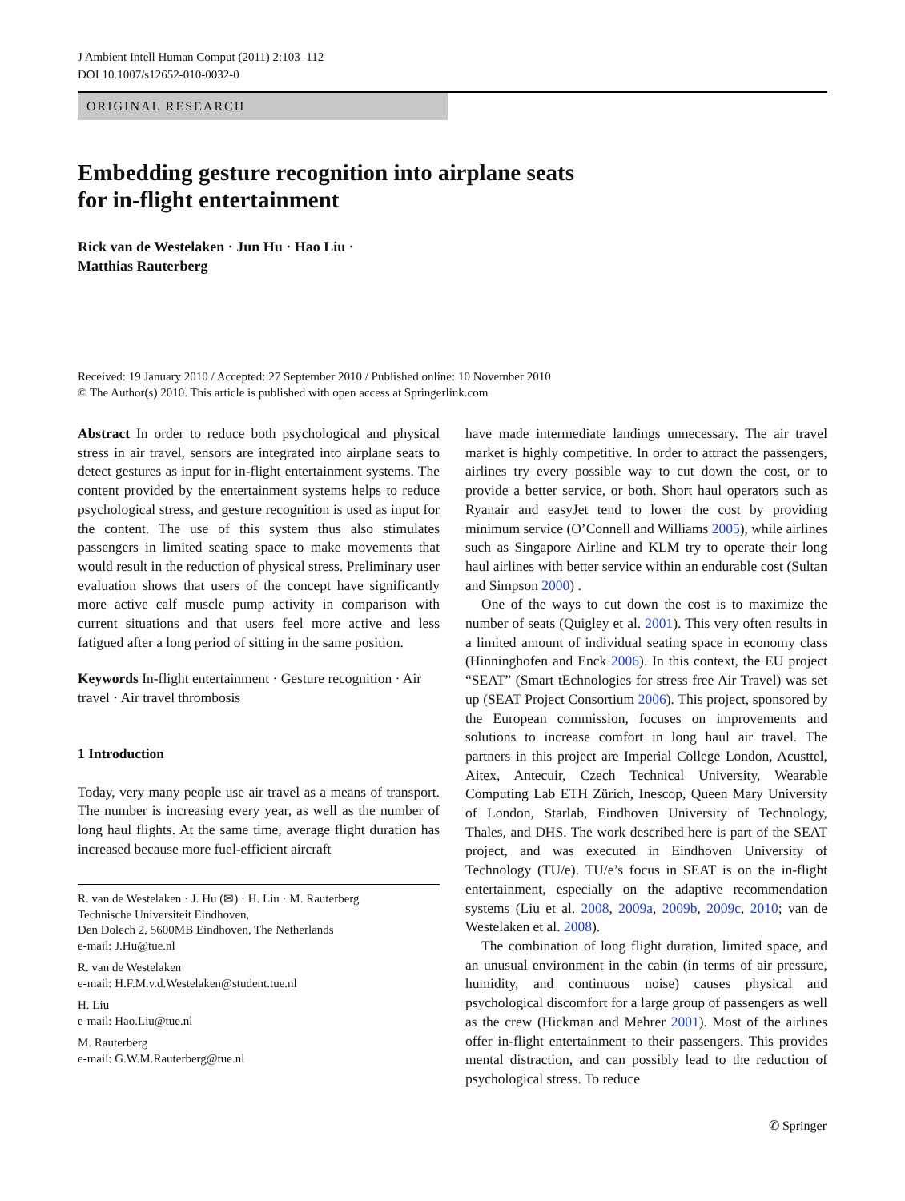J Ambient Intell Human Comput (2011) 2:103–112
DOI 10.1007/s12652-010-0032-0
ORIGINAL RESEARCH
Embedding gesture recognition into airplane seats
for in-flight entertainment
Rick van de Westelaken · Jun Hu · Hao Liu ·
Matthias Rauterberg
Received: 19 January 2010 / Accepted: 27 September 2010 / Published online: 10 November 2010
© The Author(s) 2010. This article is published with open access at Springerlink.com
Abstract In order to reduce both psychological and physical stress in air travel, sensors are integrated into airplane seats to detect gestures as input for in-flight entertainment systems. The content provided by the entertainment systems helps to reduce psychological stress, and gesture recognition is used as input for the content. The use of this system thus also stimulates passengers in limited seating space to make movements that would result in the reduction of physical stress. Preliminary user evaluation shows that users of the concept have significantly more active calf muscle pump activity in comparison with current situations and that users feel more active and less fatigued after a long period of sitting in the same position.
Keywords In-flight entertainment · Gesture recognition · Air travel · Air travel thrombosis
1 Introduction
Today, very many people use air travel as a means of transport. The number is increasing every year, as well as the number of long haul flights. At the same time, average flight duration has increased because more fuel-efficient aircraft
R. van de Westelaken · J. Hu (✉) · H. Liu · M. Rauterberg
Technische Universiteit Eindhoven,
Den Dolech 2, 5600MB Eindhoven, The Netherlands
e-mail: J.Hu@tue.nl
R. van de Westelaken
e-mail: H.F.M.v.d.Westelaken@student.tue.nl
H. Liu
e-mail: Hao.Liu@tue.nl
M. Rauterberg
e-mail: G.W.M.Rauterberg@tue.nl
have made intermediate landings unnecessary. The air travel market is highly competitive. In order to attract the passengers, airlines try every possible way to cut down the cost, or to provide a better service, or both. Short haul operators such as Ryanair and easyJet tend to lower the cost by providing minimum service (O’Connell and Williams 2005), while airlines such as Singapore Airline and KLM try to operate their long haul airlines with better service within an endurable cost (Sultan and Simpson 2000) .
One of the ways to cut down the cost is to maximize the number of seats (Quigley et al. 2001). This very often results in a limited amount of individual seating space in economy class (Hinninghofen and Enck 2006). In this context, the EU project “SEAT” (Smart tEchnologies for stress free Air Travel) was set up (SEAT Project Consortium 2006). This project, sponsored by the European commission, focuses on improvements and solutions to increase comfort in long haul air travel. The partners in this project are Imperial College London, Acusttel, Aitex, Antecuir, Czech Technical University, Wearable Computing Lab ETH Zürich, Inescop, Queen Mary University of London, Starlab, Eindhoven University of Technology, Thales, and DHS. The work described here is part of the SEAT project, and was executed in Eindhoven University of Technology (TU/e). TU/e’s focus in SEAT is on the in-flight entertainment, especially on the adaptive recommendation systems (Liu et al. 2008, 2009a, 2009b, 2009c, 2010; van de Westelaken et al. 2008).
The combination of long flight duration, limited space, and an unusual environment in the cabin (in terms of air pressure, humidity, and continuous noise) causes physical and psychological discomfort for a large group of passengers as well as the crew (Hickman and Mehrer 2001). Most of the airlines offer in-flight entertainment to their passengers. This provides mental distraction, and can possibly lead to the reduction of psychological stress. To reduce
✆ Springer